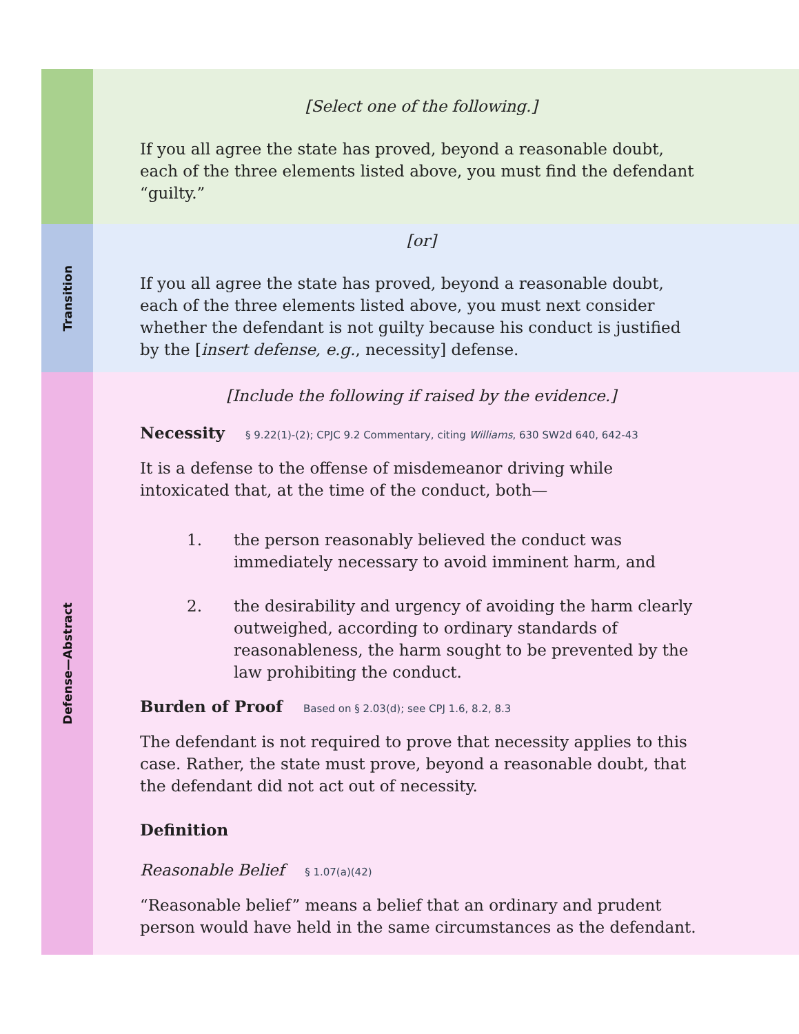[Select one of the following.]
If you all agree the state has proved, beyond a reasonable doubt, each of the three elements listed above, you must find the defendant “guilty.”
Transition
[or]
If you all agree the state has proved, beyond a reasonable doubt, each of the three elements listed above, you must next consider whether the defendant is not guilty because his conduct is justified by the [insert defense, e.g., necessity] defense.
Defense—Abstract
[Include the following if raised by the evidence.]
Necessity
§ 9.22(1)-(2); CPJC 9.2 Commentary, citing Williams, 630 SW2d 640, 642-43
It is a defense to the offense of misdemeanor driving while intoxicated that, at the time of the conduct, both—
1. the person reasonably believed the conduct was immediately necessary to avoid imminent harm, and
2. the desirability and urgency of avoiding the harm clearly outweighed, according to ordinary standards of reasonableness, the harm sought to be prevented by the law prohibiting the conduct.
Burden of Proof
Based on § 2.03(d); see CPJ 1.6, 8.2, 8.3
The defendant is not required to prove that necessity applies to this case. Rather, the state must prove, beyond a reasonable doubt, that the defendant did not act out of necessity.
Definition
Reasonable Belief § 1.07(a)(42)
“Reasonable belief” means a belief that an ordinary and prudent person would have held in the same circumstances as the defendant.